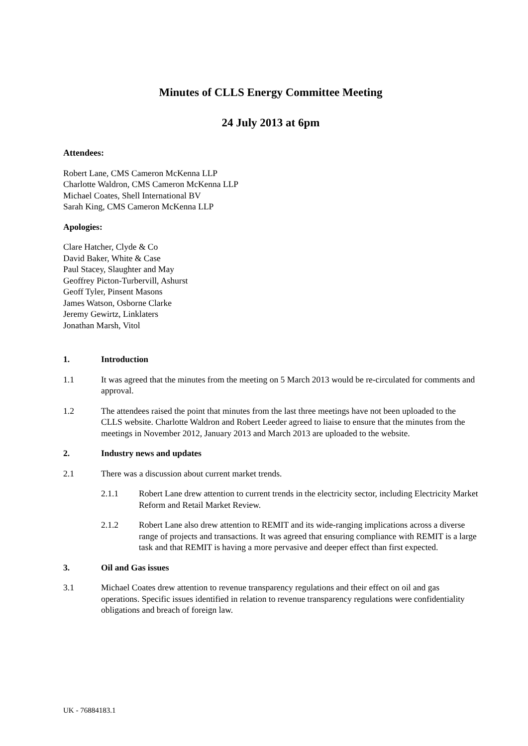Minutes of CLLS Energy Committee Meeting
24 July 2013 at 6pm
Attendees:
Robert Lane, CMS Cameron McKenna LLP
Charlotte Waldron, CMS Cameron McKenna LLP
Michael Coates, Shell International BV
Sarah King, CMS Cameron McKenna LLP
Apologies:
Clare Hatcher, Clyde & Co
David Baker, White & Case
Paul Stacey, Slaughter and May
Geoffrey Picton-Turbervill, Ashurst
Geoff Tyler, Pinsent Masons
James Watson, Osborne Clarke
Jeremy Gewirtz, Linklaters
Jonathan Marsh, Vitol
1. Introduction
1.1 It was agreed that the minutes from the meeting on 5 March 2013 would be re-circulated for comments and approval.
1.2 The attendees raised the point that minutes from the last three meetings have not been uploaded to the CLLS website. Charlotte Waldron and Robert Leeder agreed to liaise to ensure that the minutes from the meetings in November 2012, January 2013 and March 2013 are uploaded to the website.
2. Industry news and updates
2.1 There was a discussion about current market trends.
2.1.1 Robert Lane drew attention to current trends in the electricity sector, including Electricity Market Reform and Retail Market Review.
2.1.2 Robert Lane also drew attention to REMIT and its wide-ranging implications across a diverse range of projects and transactions. It was agreed that ensuring compliance with REMIT is a large task and that REMIT is having a more pervasive and deeper effect than first expected.
3. Oil and Gas issues
3.1 Michael Coates drew attention to revenue transparency regulations and their effect on oil and gas operations. Specific issues identified in relation to revenue transparency regulations were confidentiality obligations and breach of foreign law.
UK - 76884183.1